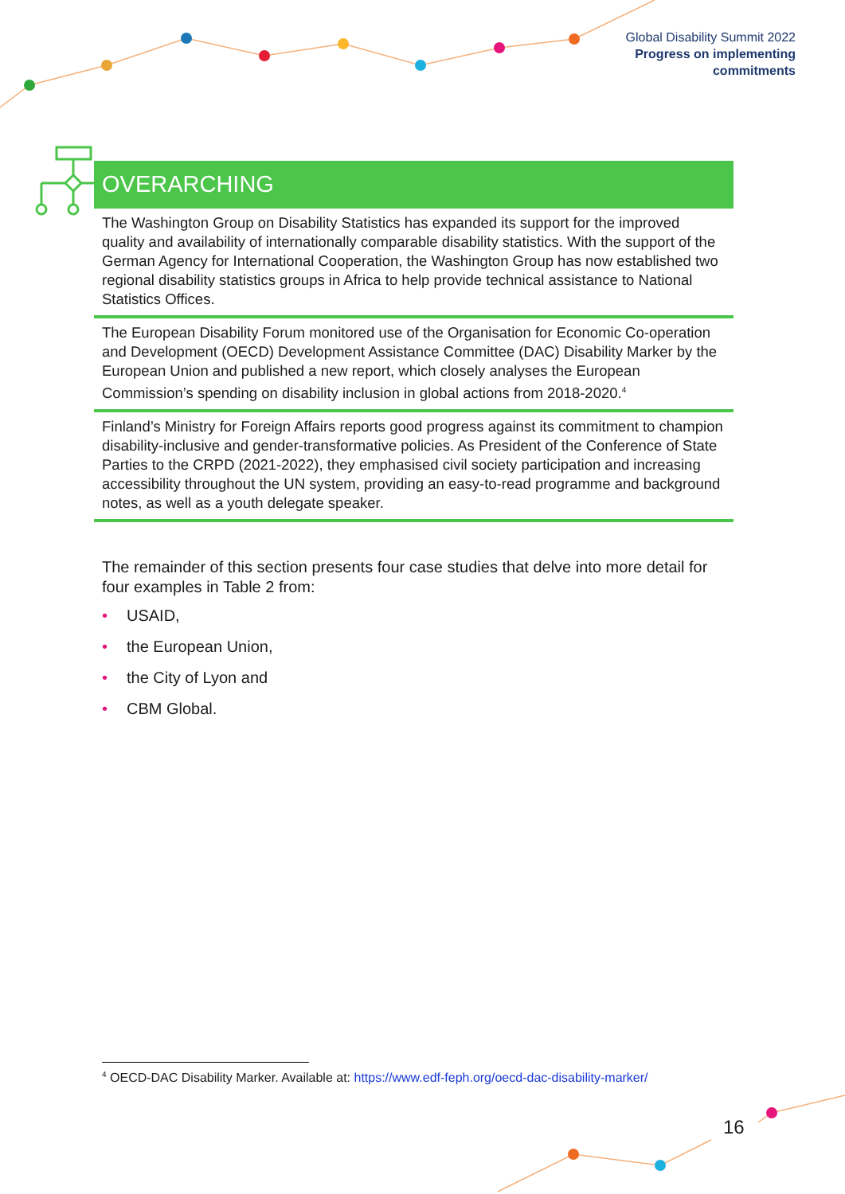Global Disability Summit 2022
Progress on implementing
commitments
OVERARCHING
The Washington Group on Disability Statistics has expanded its support for the improved quality and availability of internationally comparable disability statistics. With the support of the German Agency for International Cooperation, the Washington Group has now established two regional disability statistics groups in Africa to help provide technical assistance to National Statistics Offices.
The European Disability Forum monitored use of the Organisation for Economic Co-operation and Development (OECD) Development Assistance Committee (DAC) Disability Marker by the European Union and published a new report, which closely analyses the European Commission’s spending on disability inclusion in global actions from 2018-2020.<sup>4</sup>
Finland’s Ministry for Foreign Affairs reports good progress against its commitment to champion disability-inclusive and gender-transformative policies. As President of the Conference of State Parties to the CRPD (2021-2022), they emphasised civil society participation and increasing accessibility throughout the UN system, providing an easy-to-read programme and background notes, as well as a youth delegate speaker.
The remainder of this section presents four case studies that delve into more detail for four examples in Table 2 from:
• USAID,
• the European Union,
• the City of Lyon and
• CBM Global.
<sup>4</sup> OECD-DAC Disability Marker. Available at: https://www.edf-feph.org/oecd-dac-disability-marker/
16